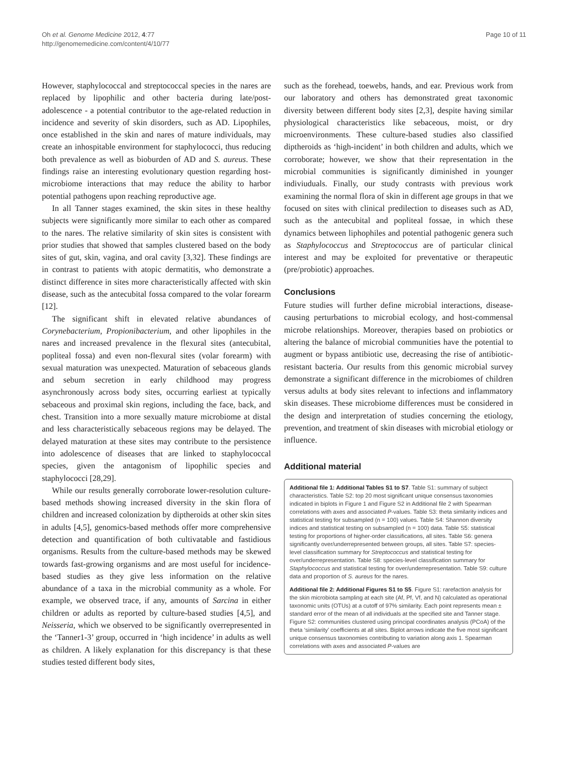Oh et al. Genome Medicine 2012, 4:77
http://genomemedicine.com/content/4/10/77
Page 10 of 11
However, staphylococcal and streptococcal species in the nares are replaced by lipophilic and other bacteria during late/post-adolescence - a potential contributor to the age-related reduction in incidence and severity of skin disorders, such as AD. Lipophiles, once established in the skin and nares of mature individuals, may create an inhospitable environment for staphylococci, thus reducing both prevalence as well as bioburden of AD and S. aureus. These findings raise an interesting evolutionary question regarding host-microbiome interactions that may reduce the ability to harbor potential pathogens upon reaching reproductive age.
In all Tanner stages examined, the skin sites in these healthy subjects were significantly more similar to each other as compared to the nares. The relative similarity of skin sites is consistent with prior studies that showed that samples clustered based on the body sites of gut, skin, vagina, and oral cavity [3,32]. These findings are in contrast to patients with atopic dermatitis, who demonstrate a distinct difference in sites more characteristically affected with skin disease, such as the antecubital fossa compared to the volar forearm [12].
The significant shift in elevated relative abundances of Corynebacterium, Propionibacterium, and other lipophiles in the nares and increased prevalence in the flexural sites (antecubital, popliteal fossa) and even non-flexural sites (volar forearm) with sexual maturation was unexpected. Maturation of sebaceous glands and sebum secretion in early childhood may progress asynchronously across body sites, occurring earliest at typically sebaceous and proximal skin regions, including the face, back, and chest. Transition into a more sexually mature microbiome at distal and less characteristically sebaceous regions may be delayed. The delayed maturation at these sites may contribute to the persistence into adolescence of diseases that are linked to staphylococcal species, given the antagonism of lipophilic species and staphylococci [28,29].
While our results generally corroborate lower-resolution culture-based methods showing increased diversity in the skin flora of children and increased colonization by diptheroids at other skin sites in adults [4,5], genomics-based methods offer more comprehensive detection and quantification of both cultivatable and fastidious organisms. Results from the culture-based methods may be skewed towards fast-growing organisms and are most useful for incidence-based studies as they give less information on the relative abundance of a taxa in the microbial community as a whole. For example, we observed trace, if any, amounts of Sarcina in either children or adults as reported by culture-based studies [4,5], and Neisseria, which we observed to be significantly overrepresented in the ‘Tanner1-3’ group, occurred in ‘high incidence’ in adults as well as children. A likely explanation for this discrepancy is that these studies tested different body sites,
such as the forehead, toewebs, hands, and ear. Previous work from our laboratory and others has demonstrated great taxonomic diversity between different body sites [2,3], despite having similar physiological characteristics like sebaceous, moist, or dry microenvironments. These culture-based studies also classified diptheroids as ‘high-incident’ in both children and adults, which we corroborate; however, we show that their representation in the microbial communities is significantly diminished in younger indiviuduals. Finally, our study contrasts with previous work examining the normal flora of skin in different age groups in that we focused on sites with clinical predilection to diseases such as AD, such as the antecubital and popliteal fossae, in which these dynamics between liphophiles and potential pathogenic genera such as Staphylococcus and Streptococcus are of particular clinical interest and may be exploited for preventative or therapeutic (pre/probiotic) approaches.
Conclusions
Future studies will further define microbial interactions, disease-causing perturbations to microbial ecology, and host-commensal microbe relationships. Moreover, therapies based on probiotics or altering the balance of microbial communities have the potential to augment or bypass antibiotic use, decreasing the rise of antibiotic-resistant bacteria. Our results from this genomic microbial survey demonstrate a significant difference in the microbiomes of children versus adults at body sites relevant to infections and inflammatory skin diseases. These microbiome differences must be considered in the design and interpretation of studies concerning the etiology, prevention, and treatment of skin diseases with microbial etiology or influence.
Additional material
Additional file 1: Additional Tables S1 to S7. Table S1: summary of subject characteristics. Table S2: top 20 most significant unique consensus taxonomies indicated in biplots in Figure 1 and Figure S2 in Additional file 2 with Spearman correlations with axes and associated P-values. Table S3: theta similarity indices and statistical testing for subsampled (n = 100) values. Table S4: Shannon diversity indices and statistical testing on subsampled (n = 100) data. Table S5: statistical testing for proportions of higher-order classifications, all sites. Table S6: genera significantly over/underrepresented between groups, all sites. Table S7: species-level classification summary for Streptococcus and statistical testing for over/underrepresentation. Table S8: species-level classification summary for Staphylococcus and statistical testing for over/underrepresentation. Table S9: culture data and proportion of S. aureus for the nares.
Additional file 2: Additional Figures S1 to S5. Figure S1: rarefaction analysis for the skin microbiota sampling at each site (Af, Pf, Vf, and N) calculated as operational taxonomic units (OTUs) at a cutoff of 97% similarity. Each point represents mean ± standard error of the mean of all individuals at the specified site and Tanner stage. Figure S2: communities clustered using principal coordinates analysis (PCoA) of the theta ‘similarity’ coefficients at all sites. Biplot arrows indicate the five most significant unique consensus taxonomies contributing to variation along axis 1. Spearman correlations with axes and associated P-values are